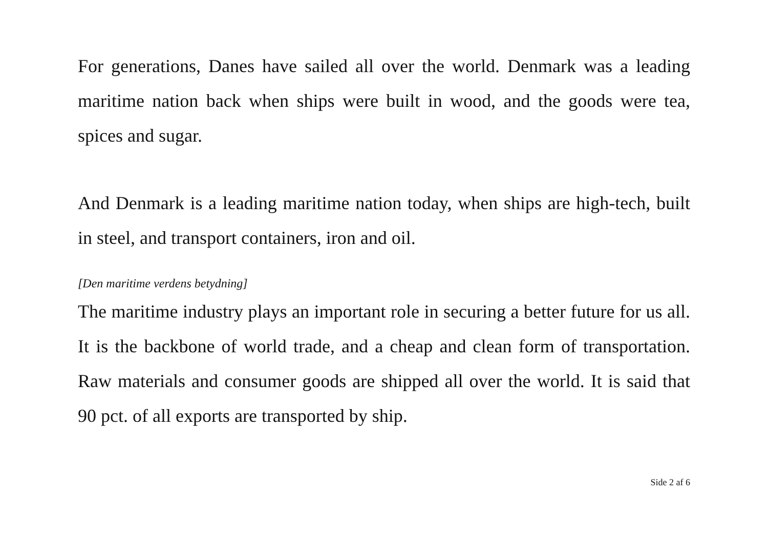For generations, Danes have sailed all over the world. Denmark was a leading maritime nation back when ships were built in wood, and the goods were tea, spices and sugar.
And Denmark is a leading maritime nation today, when ships are high-tech, built in steel, and transport containers, iron and oil.
[Den maritime verdens betydning]
The maritime industry plays an important role in securing a better future for us all. It is the backbone of world trade, and a cheap and clean form of transportation. Raw materials and consumer goods are shipped all over the world. It is said that 90 pct. of all exports are transported by ship.
Side 2 af 6